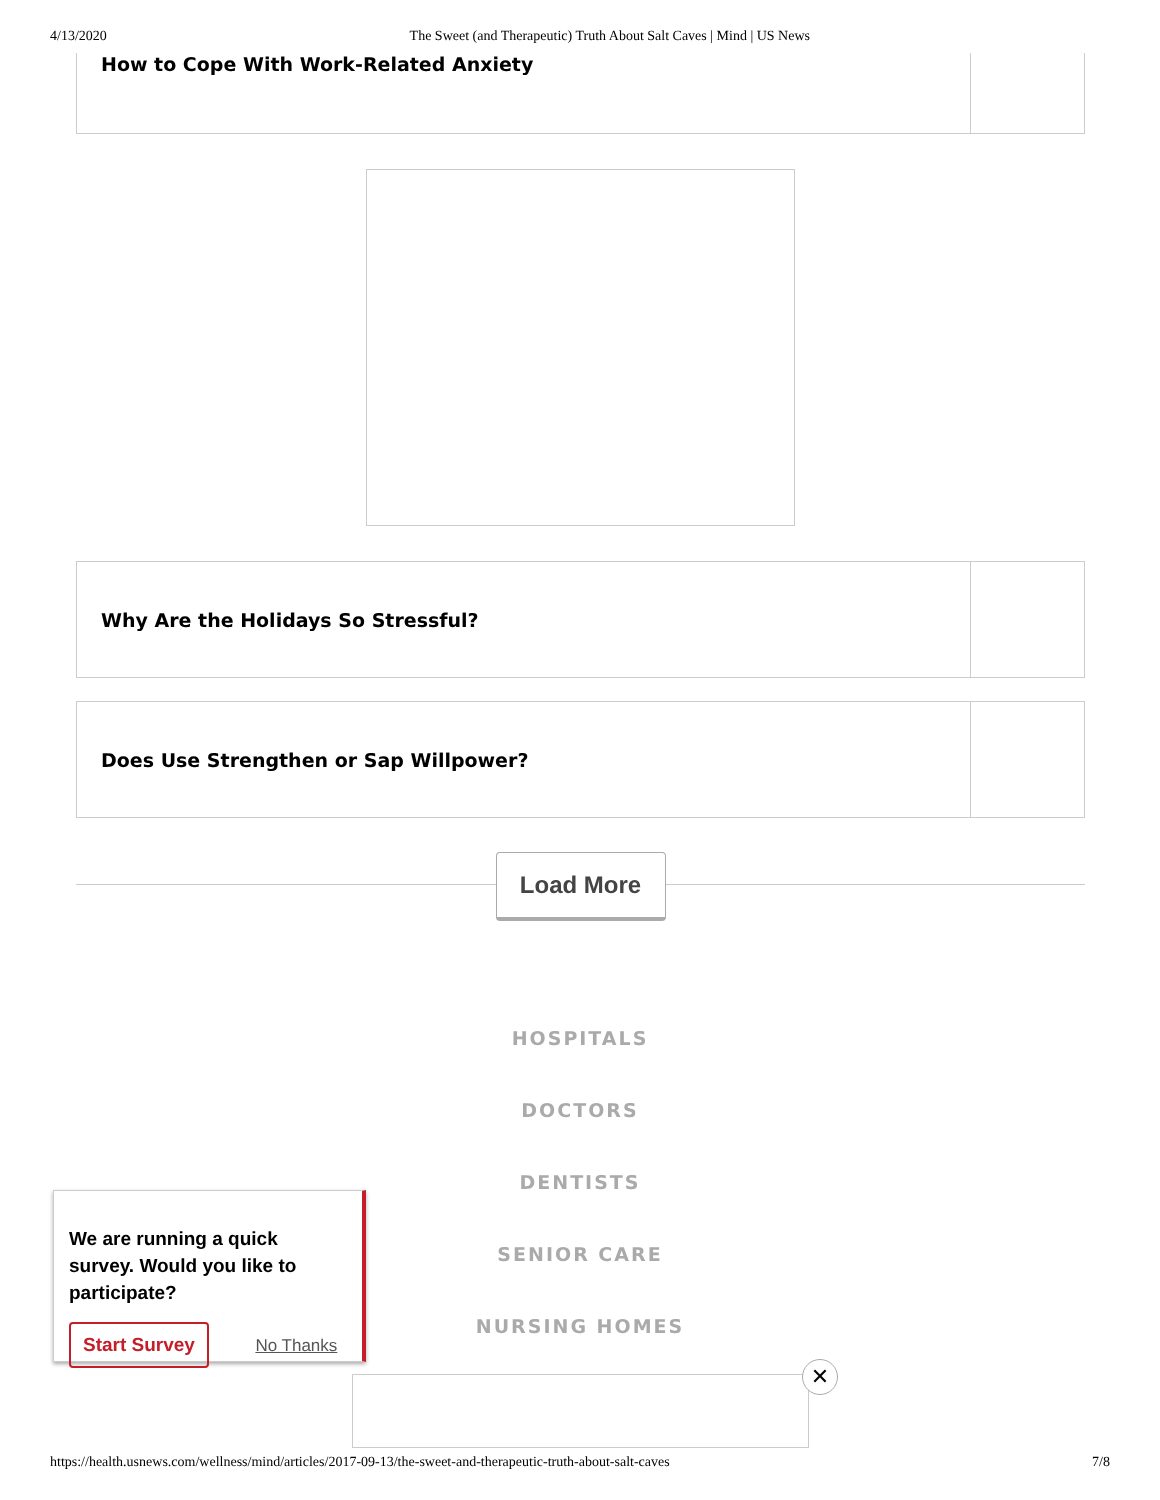4/13/2020 The Sweet (and Therapeutic) Truth About Salt Caves | Mind | US News
How to Cope With Work-Related Anxiety
Why Are the Holidays So Stressful?
Does Use Strengthen or Sap Willpower?
Load More
HOSPITALS
DOCTORS
DENTISTS
SENIOR CARE
NURSING HOMES
✕
We are running a quick survey. Would you like to participate?
Start Survey No Thanks
https://health.usnews.com/wellness/mind/articles/2017-09-13/the-sweet-and-therapeutic-truth-about-salt-caves 7/8